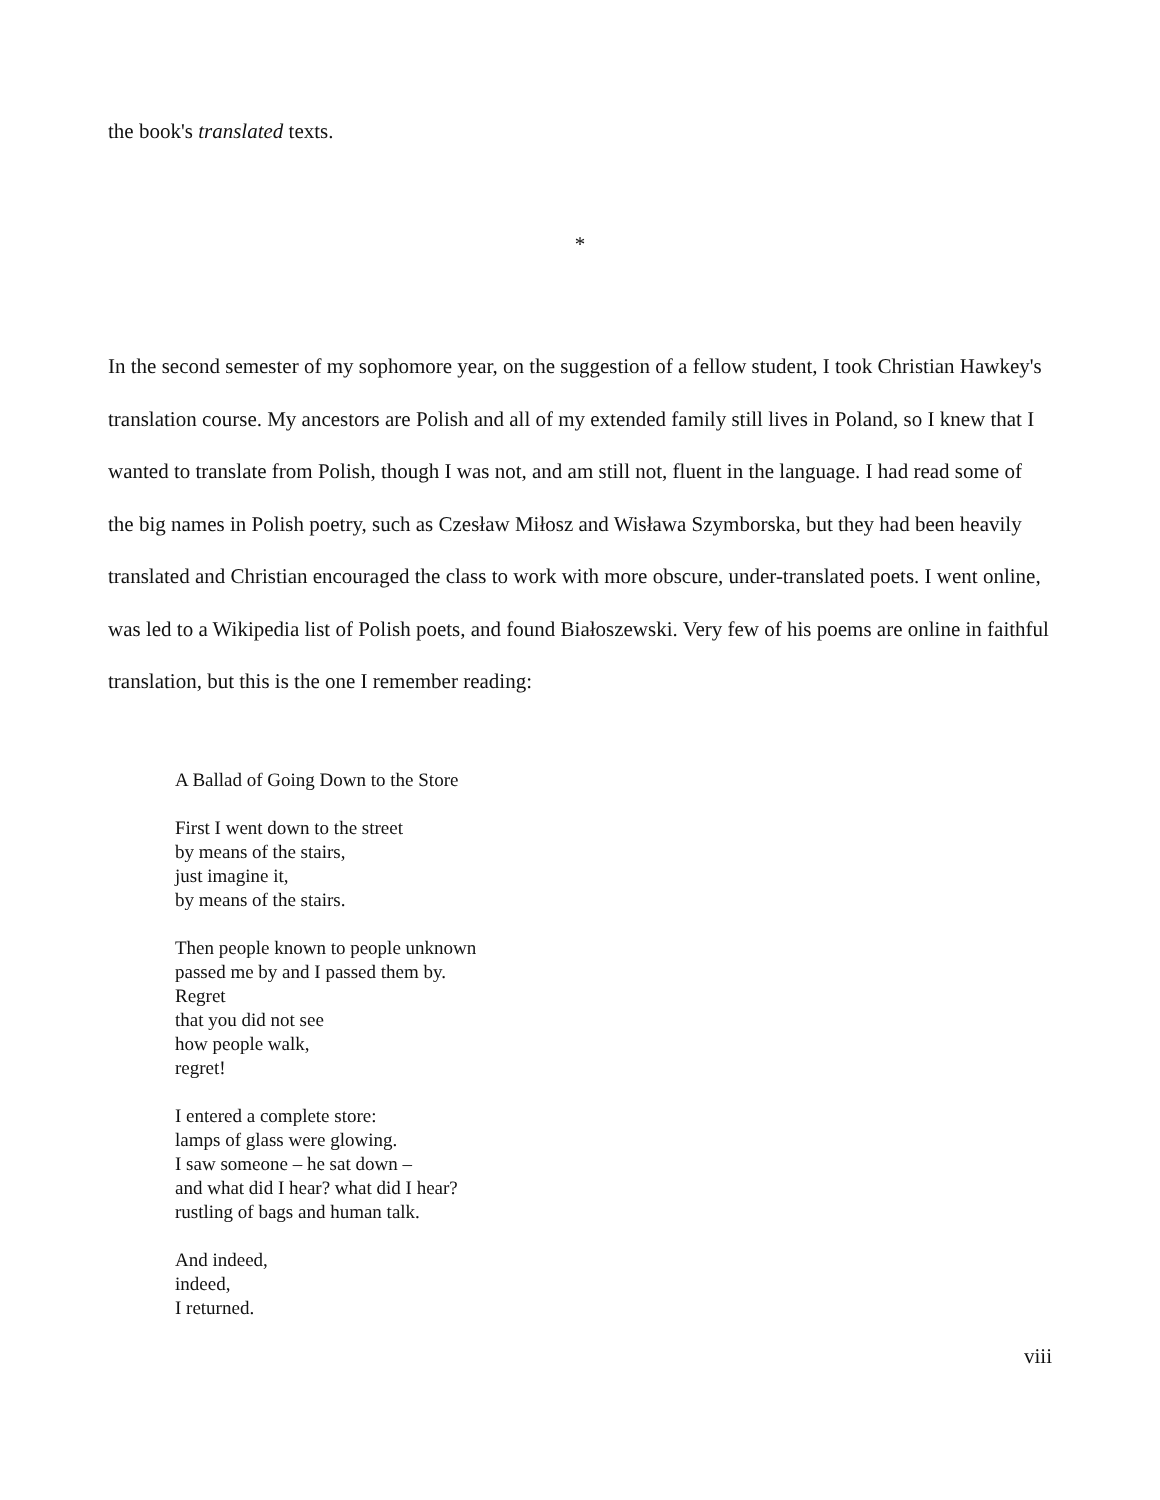the book's translated texts.
*
In the second semester of my sophomore year, on the suggestion of a fellow student, I took Christian Hawkey's translation course. My ancestors are Polish and all of my extended family still lives in Poland, so I knew that I wanted to translate from Polish, though I was not, and am still not, fluent in the language. I had read some of the big names in Polish poetry, such as Czesław Miłosz and Wisława Szymborska, but they had been heavily translated and Christian encouraged the class to work with more obscure, under-translated poets. I went online, was led to a Wikipedia list of Polish poets, and found Białoszewski. Very few of his poems are online in faithful translation, but this is the one I remember reading:
A Ballad of Going Down to the Store
First I went down to the street
by means of the stairs,
just imagine it,
by means of the stairs.
Then people known to people unknown
passed me by and I passed them by.
Regret
that you did not see
how people walk,
regret!
I entered a complete store:
lamps of glass were glowing.
I saw someone – he sat down –
and what did I hear? what did I hear?
rustling of bags and human talk.
And indeed,
indeed,
I returned.
viii